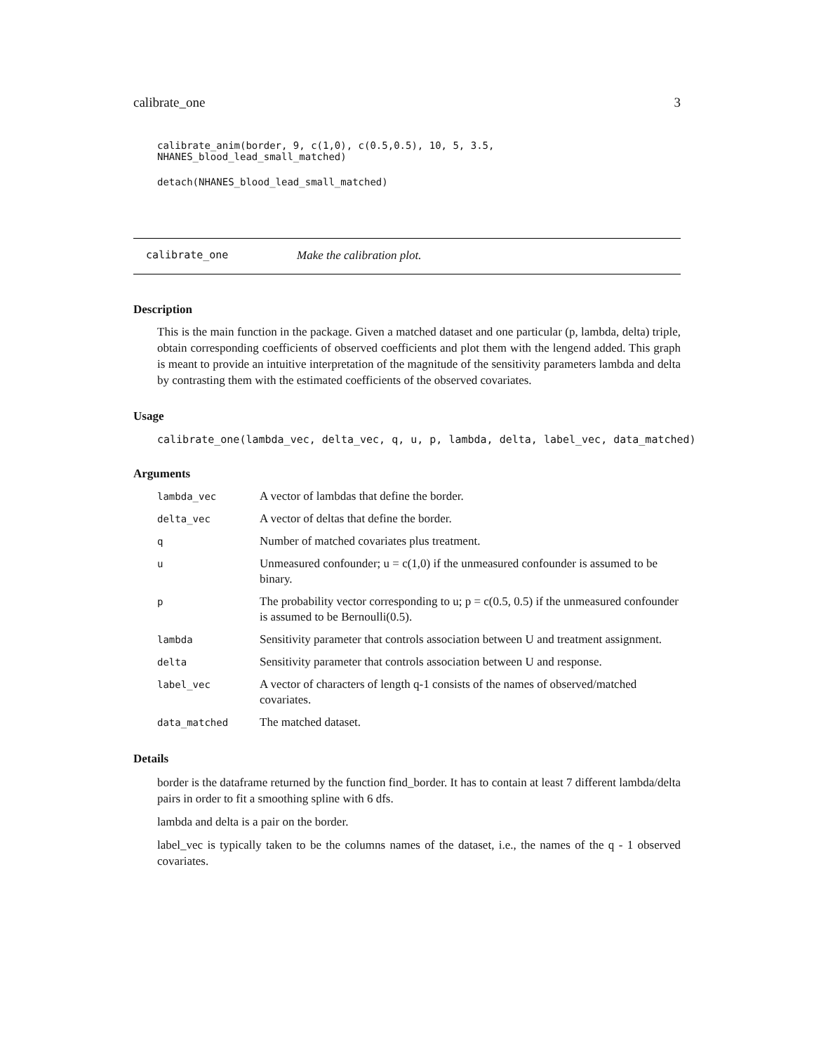calibrate_one 3
calibrate_anim(border, 9, c(1,0), c(0.5,0.5), 10, 5, 3.5, NHANES_blood_lead_small_matched)
detach(NHANES_blood_lead_small_matched)
calibrate_one Make the calibration plot.
Description
This is the main function in the package. Given a matched dataset and one particular (p, lambda, delta) triple, obtain corresponding coefficients of observed coefficients and plot them with the lengend added. This graph is meant to provide an intuitive interpretation of the magnitude of the sensitivity parameters lambda and delta by contrasting them with the estimated coefficients of the observed covariates.
Usage
calibrate_one(lambda_vec, delta_vec, q, u, p, lambda, delta, label_vec, data_matched)
Arguments
| lambda_vec | A vector of lambdas that define the border. |
| delta_vec | A vector of deltas that define the border. |
| q | Number of matched covariates plus treatment. |
| u | Unmeasured confounder; u = c(1,0) if the unmeasured confounder is assumed to be binary. |
| p | The probability vector corresponding to u; p = c(0.5, 0.5) if the unmeasured confounder is assumed to be Bernoulli(0.5). |
| lambda | Sensitivity parameter that controls association between U and treatment assignment. |
| delta | Sensitivity parameter that controls association between U and response. |
| label_vec | A vector of characters of length q-1 consists of the names of observed/matched covariates. |
| data_matched | The matched dataset. |
Details
border is the dataframe returned by the function find_border. It has to contain at least 7 different lambda/delta pairs in order to fit a smoothing spline with 6 dfs.
lambda and delta is a pair on the border.
label_vec is typically taken to be the columns names of the dataset, i.e., the names of the q - 1 observed covariates.